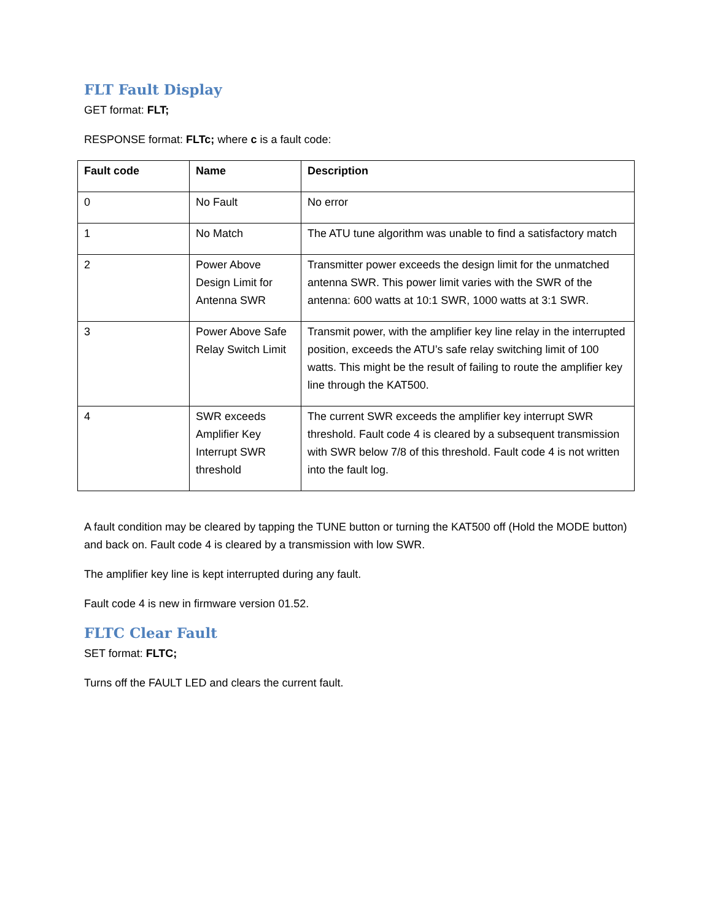FLT Fault Display
GET format: FLT;
RESPONSE format: FLTc; where c is a fault code:
| Fault code | Name | Description |
| --- | --- | --- |
| 0 | No Fault | No error |
| 1 | No Match | The ATU tune algorithm was unable to find a satisfactory match |
| 2 | Power Above Design Limit for Antenna SWR | Transmitter power exceeds the design limit for the unmatched antenna SWR. This power limit varies with the SWR of the antenna: 600 watts at 10:1 SWR, 1000 watts at 3:1 SWR. |
| 3 | Power Above Safe Relay Switch Limit | Transmit power, with the amplifier key line relay in the interrupted position, exceeds the ATU’s safe relay switching limit of 100 watts. This might be the result of failing to route the amplifier key line through the KAT500. |
| 4 | SWR exceeds Amplifier Key Interrupt SWR threshold | The current SWR exceeds the amplifier key interrupt SWR threshold. Fault code 4 is cleared by a subsequent transmission with SWR below 7/8 of this threshold. Fault code 4 is not written into the fault log. |
A fault condition may be cleared by tapping the TUNE button or turning the KAT500 off (Hold the MODE button) and back on. Fault code 4 is cleared by a transmission with low SWR.
The amplifier key line is kept interrupted during any fault.
Fault code 4 is new in firmware version 01.52.
FLTC Clear Fault
SET format: FLTC;
Turns off the FAULT LED and clears the current fault.